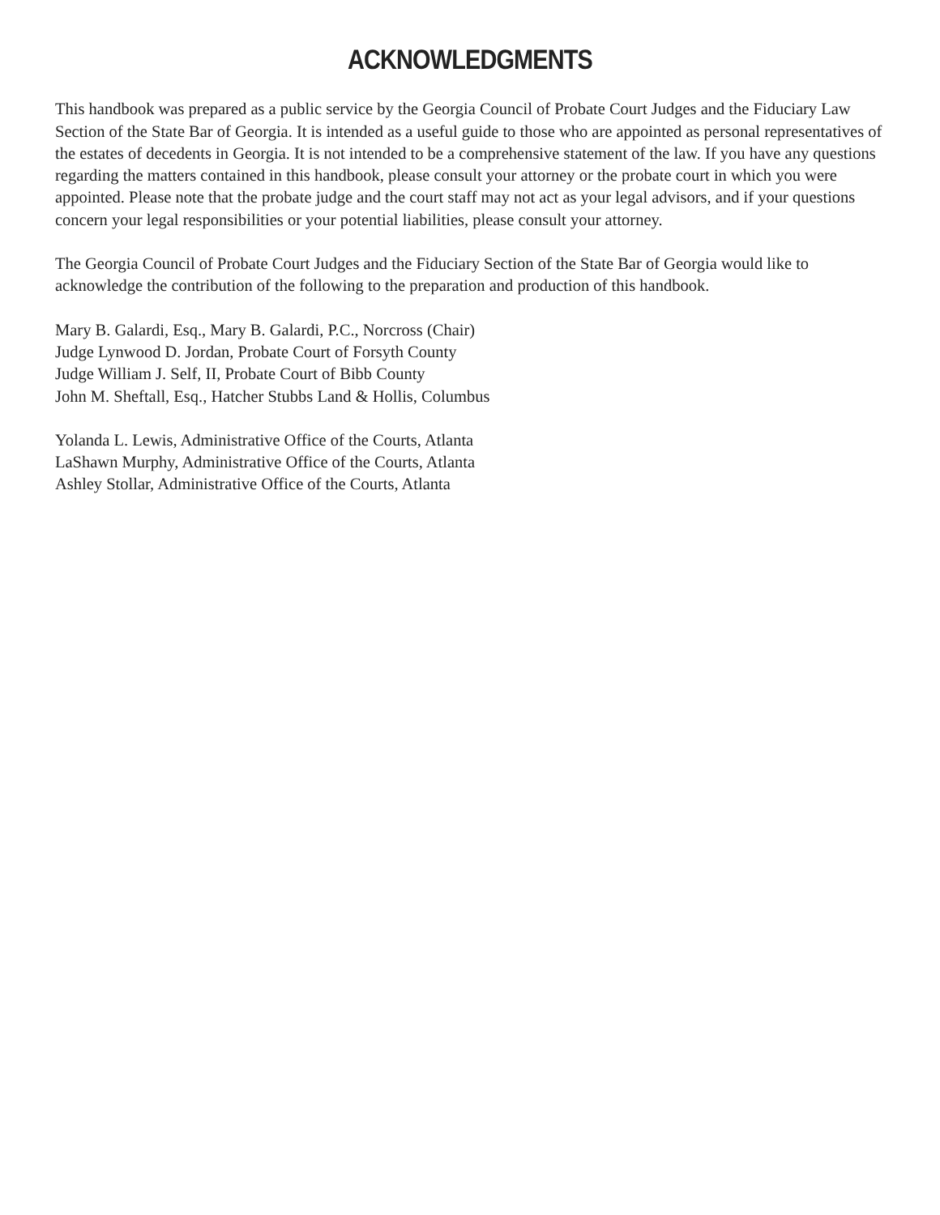ACKNOWLEDGMENTS
This handbook was prepared as a public service by the Georgia Council of Probate Court Judges and the Fiduciary Law Section of the State Bar of Georgia. It is intended as a useful guide to those who are appointed as personal representatives of the estates of decedents in Georgia. It is not intended to be a comprehensive statement of the law. If you have any questions regarding the matters contained in this handbook, please consult your attorney or the probate court in which you were appointed. Please note that the probate judge and the court staff may not act as your legal advisors, and if your questions concern your legal responsibilities or your potential liabilities, please consult your attorney.
The Georgia Council of Probate Court Judges and the Fiduciary Section of the State Bar of Georgia would like to acknowledge the contribution of the following to the preparation and production of this handbook.
Mary B. Galardi, Esq., Mary B. Galardi, P.C., Norcross (Chair)
Judge Lynwood D. Jordan, Probate Court of Forsyth County
Judge William J. Self, II, Probate Court of Bibb County
John M. Sheftall, Esq., Hatcher Stubbs Land & Hollis, Columbus
Yolanda L. Lewis, Administrative Office of the Courts, Atlanta
LaShawn Murphy, Administrative Office of the Courts, Atlanta
Ashley Stollar, Administrative Office of the Courts, Atlanta